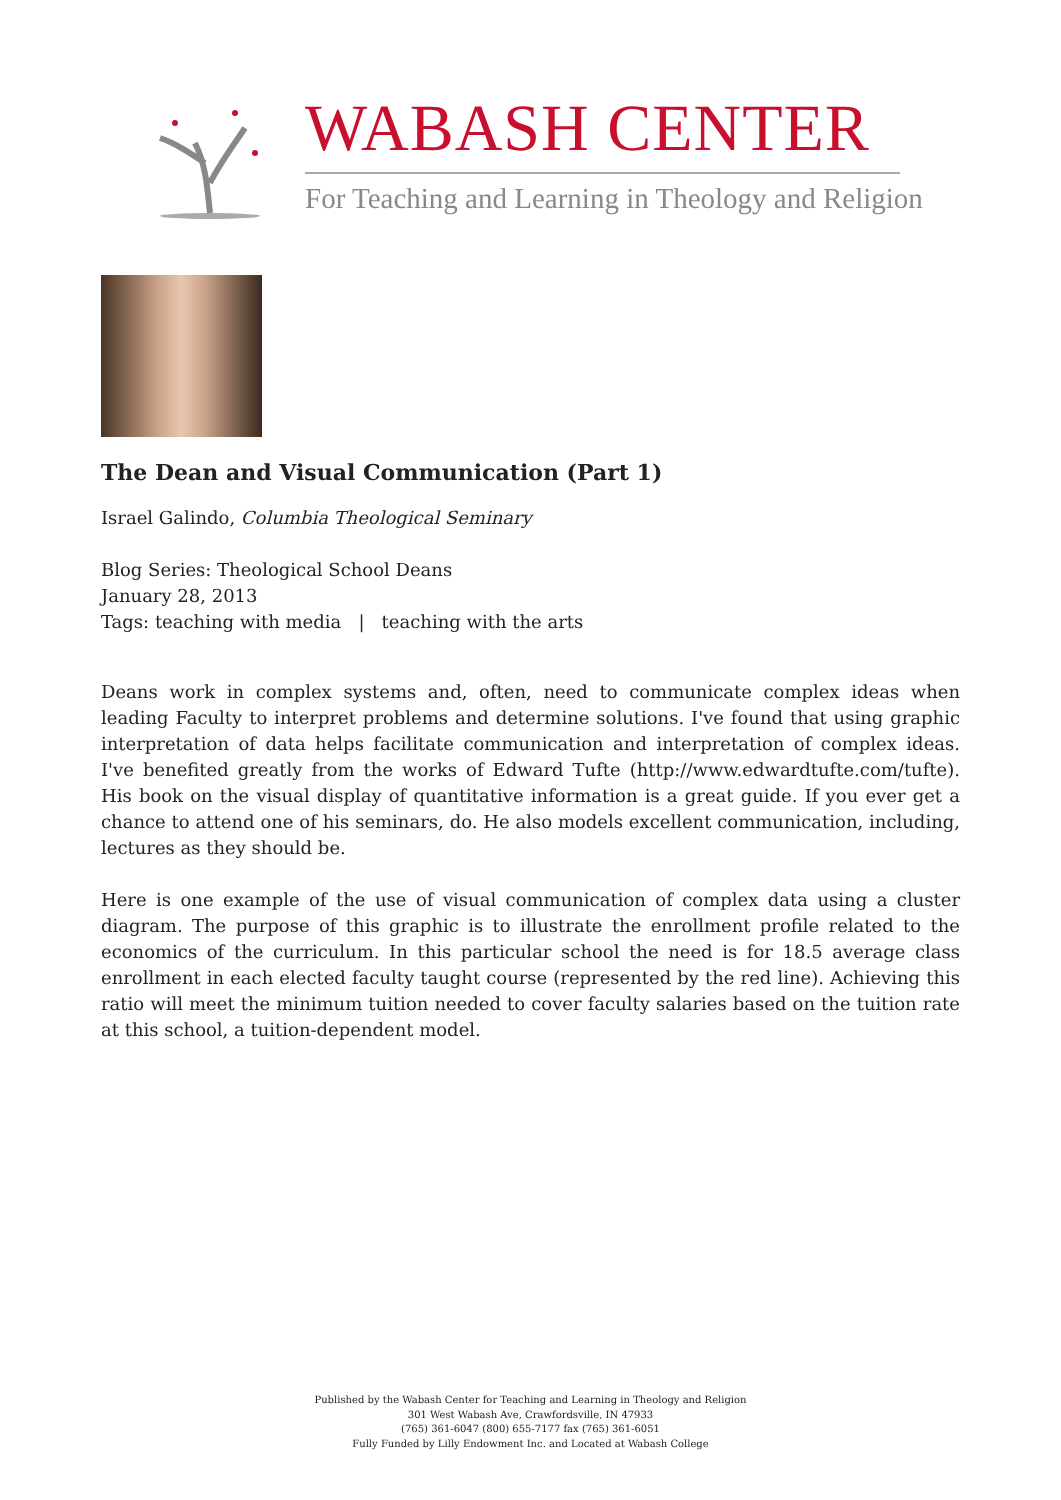WABASH CENTER
For Teaching and Learning in Theology and Religion
The Dean and Visual Communication (Part 1)
Israel Galindo, Columbia Theological Seminary
Blog Series: Theological School Deans
January 28, 2013
Tags: teaching with media | teaching with the arts
Deans work in complex systems and, often, need to communicate complex ideas when leading Faculty to interpret problems and determine solutions. I've found that using graphic interpretation of data helps facilitate communication and interpretation of complex ideas. I've benefited greatly from the works of Edward Tufte (http://www.edwardtufte.com/tufte). His book on the visual display of quantitative information is a great guide. If you ever get a chance to attend one of his seminars, do. He also models excellent communication, including, lectures as they should be.
Here is one example of the use of visual communication of complex data using a cluster diagram. The purpose of this graphic is to illustrate the enrollment profile related to the economics of the curriculum. In this particular school the need is for 18.5 average class enrollment in each elected faculty taught course (represented by the red line). Achieving this ratio will meet the minimum tuition needed to cover faculty salaries based on the tuition rate at this school, a tuition-dependent model.
Published by the Wabash Center for Teaching and Learning in Theology and Religion
301 West Wabash Ave, Crawfordsville, IN 47933
(765) 361-6047 (800) 655-7177 fax (765) 361-6051
Fully Funded by Lilly Endowment Inc. and Located at Wabash College